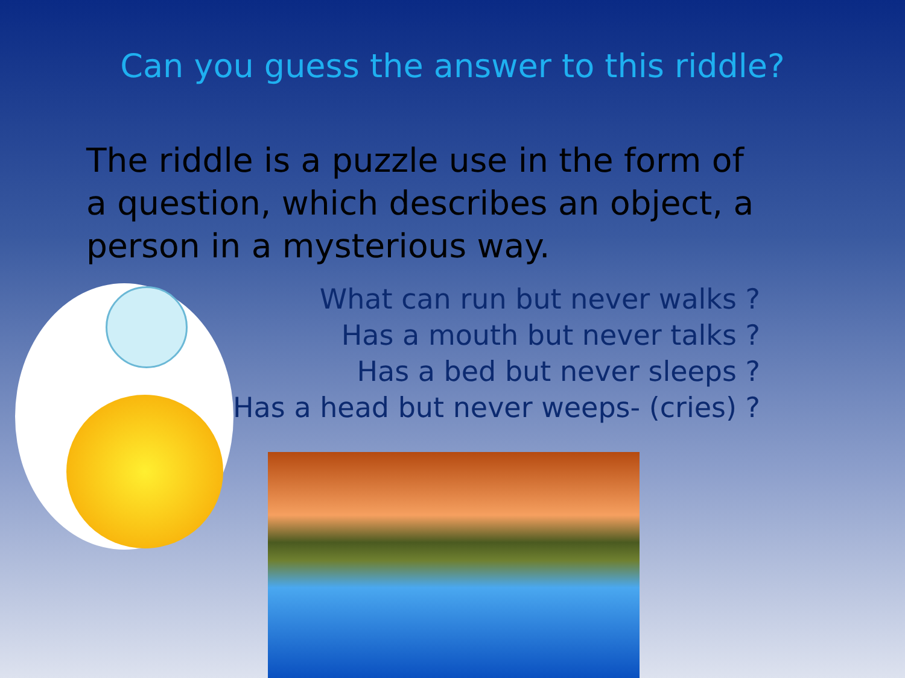Can you guess the answer to this riddle?
The riddle is a puzzle use in the form of a question, which describes an object, a person in a mysterious way.
What can run but never walks ?
Has a mouth but never talks ?
Has a bed but never sleeps ?
Has a head but never weeps- (cries) ?